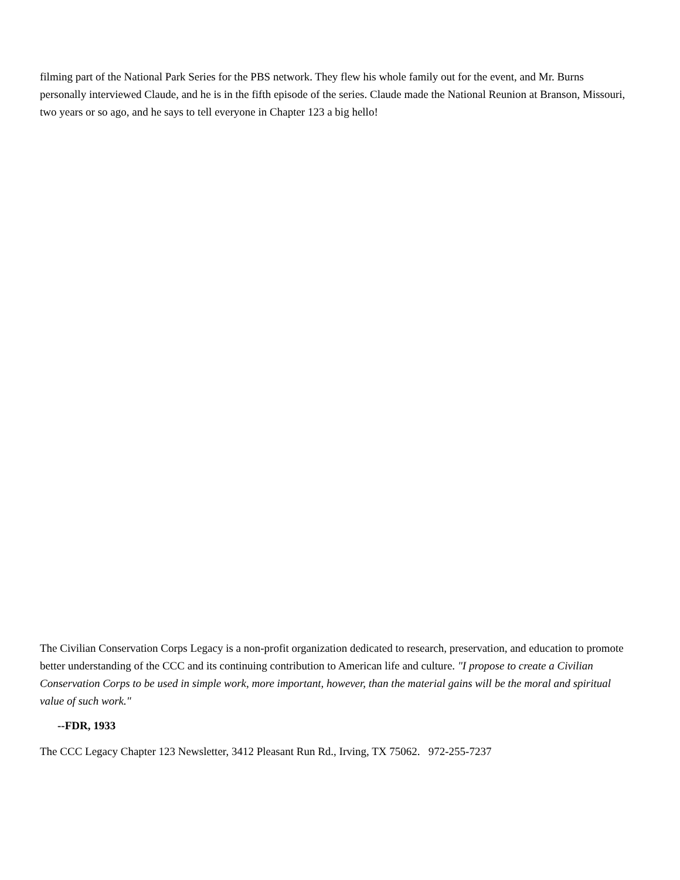filming part of the National Park Series for the PBS network. They flew his whole family out for the event, and Mr. Burns personally interviewed Claude, and he is in the fifth episode of the series. Claude made the National Reunion at Branson, Missouri, two years or so ago, and he says to tell everyone in Chapter 123 a big hello!
The Civilian Conservation Corps Legacy is a non-profit organization dedicated to research, preservation, and education to promote better understanding of the CCC and its continuing contribution to American life and culture. "I propose to create a Civilian Conservation Corps to be used in simple work, more important, however, than the material gains will be the moral and spiritual value of such work."
--FDR, 1933
The CCC Legacy Chapter 123 Newsletter, 3412 Pleasant Run Rd., Irving, TX 75062. 972-255-7237